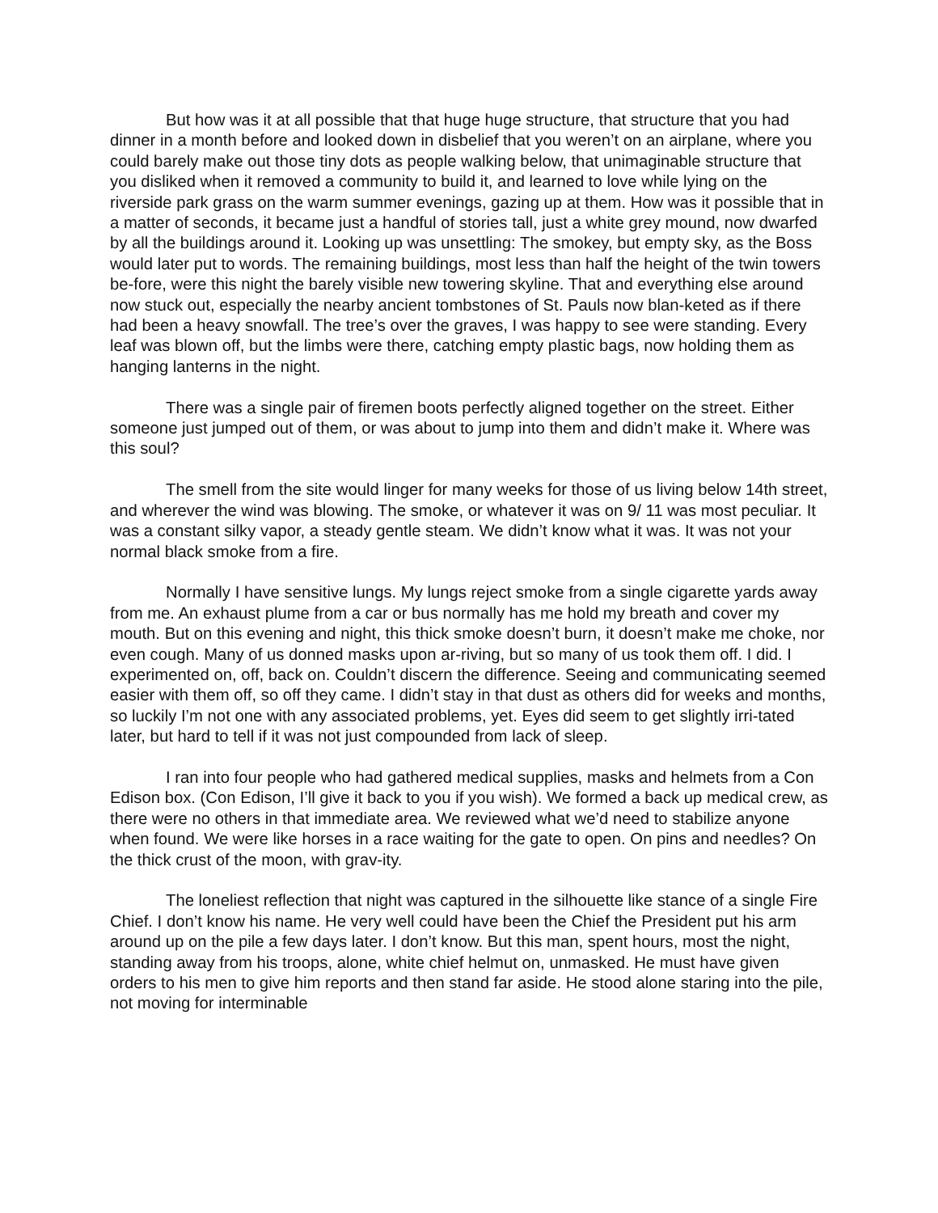But how was it at all possible that that huge huge structure, that structure that you had dinner in a month before and looked down in disbelief that you weren’t on an airplane, where you could barely make out those tiny dots as people walking below, that unimaginable structure that you disliked when it removed a community to build it, and learned to love while lying on the riverside park grass on the warm summer evenings, gazing up at them. How was it possible that in a matter of seconds, it became just a handful of stories tall, just a white grey mound, now dwarfed by all the buildings around it. Looking up was unsettling: The smokey, but empty sky, as the Boss would later put to words. The remaining buildings, most less than half the height of the twin towers be-fore, were this night the barely visible new towering skyline. That and everything else around now stuck out, especially the nearby ancient tombstones of St. Pauls now blan-keted as if there had been a heavy snowfall. The tree’s over the graves, I was happy to see were standing. Every leaf was blown off, but the limbs were there, catching empty plastic bags, now holding them as hanging lanterns in the night.
There was a single pair of firemen boots perfectly aligned together on the street. Either someone just jumped out of them, or was about to jump into them and didn’t make it. Where was this soul?
The smell from the site would linger for many weeks for those of us living below 14th street, and wherever the wind was blowing. The smoke, or whatever it was on 9/ 11 was most peculiar. It was a constant silky vapor, a steady gentle steam. We didn’t know what it was. It was not your normal black smoke from a fire.
Normally I have sensitive lungs. My lungs reject smoke from a single cigarette yards away from me. An exhaust plume from a car or bus normally has me hold my breath and cover my mouth. But on this evening and night, this thick smoke doesn’t burn, it doesn’t make me choke, nor even cough. Many of us donned masks upon ar-riving, but so many of us took them off. I did. I experimented on, off, back on. Couldn’t discern the difference. Seeing and communicating seemed easier with them off, so off they came. I didn’t stay in that dust as others did for weeks and months, so luckily I’m not one with any associated problems, yet. Eyes did seem to get slightly irri-tated later, but hard to tell if it was not just compounded from lack of sleep.
I ran into four people who had gathered medical supplies, masks and helmets from a Con Edison box. (Con Edison, I’ll give it back to you if you wish). We formed a back up medical crew, as there were no others in that immediate area. We reviewed what we’d need to stabilize anyone when found. We were like horses in a race waiting for the gate to open. On pins and needles? On the thick crust of the moon, with grav-ity.
The loneliest reflection that night was captured in the silhouette like stance of a single Fire Chief. I don’t know his name. He very well could have been the Chief the President put his arm around up on the pile a few days later. I don’t know. But this man, spent hours, most the night, standing away from his troops, alone, white chief helmut on, unmasked. He must have given orders to his men to give him reports and then stand far aside. He stood alone staring into the pile, not moving for interminable